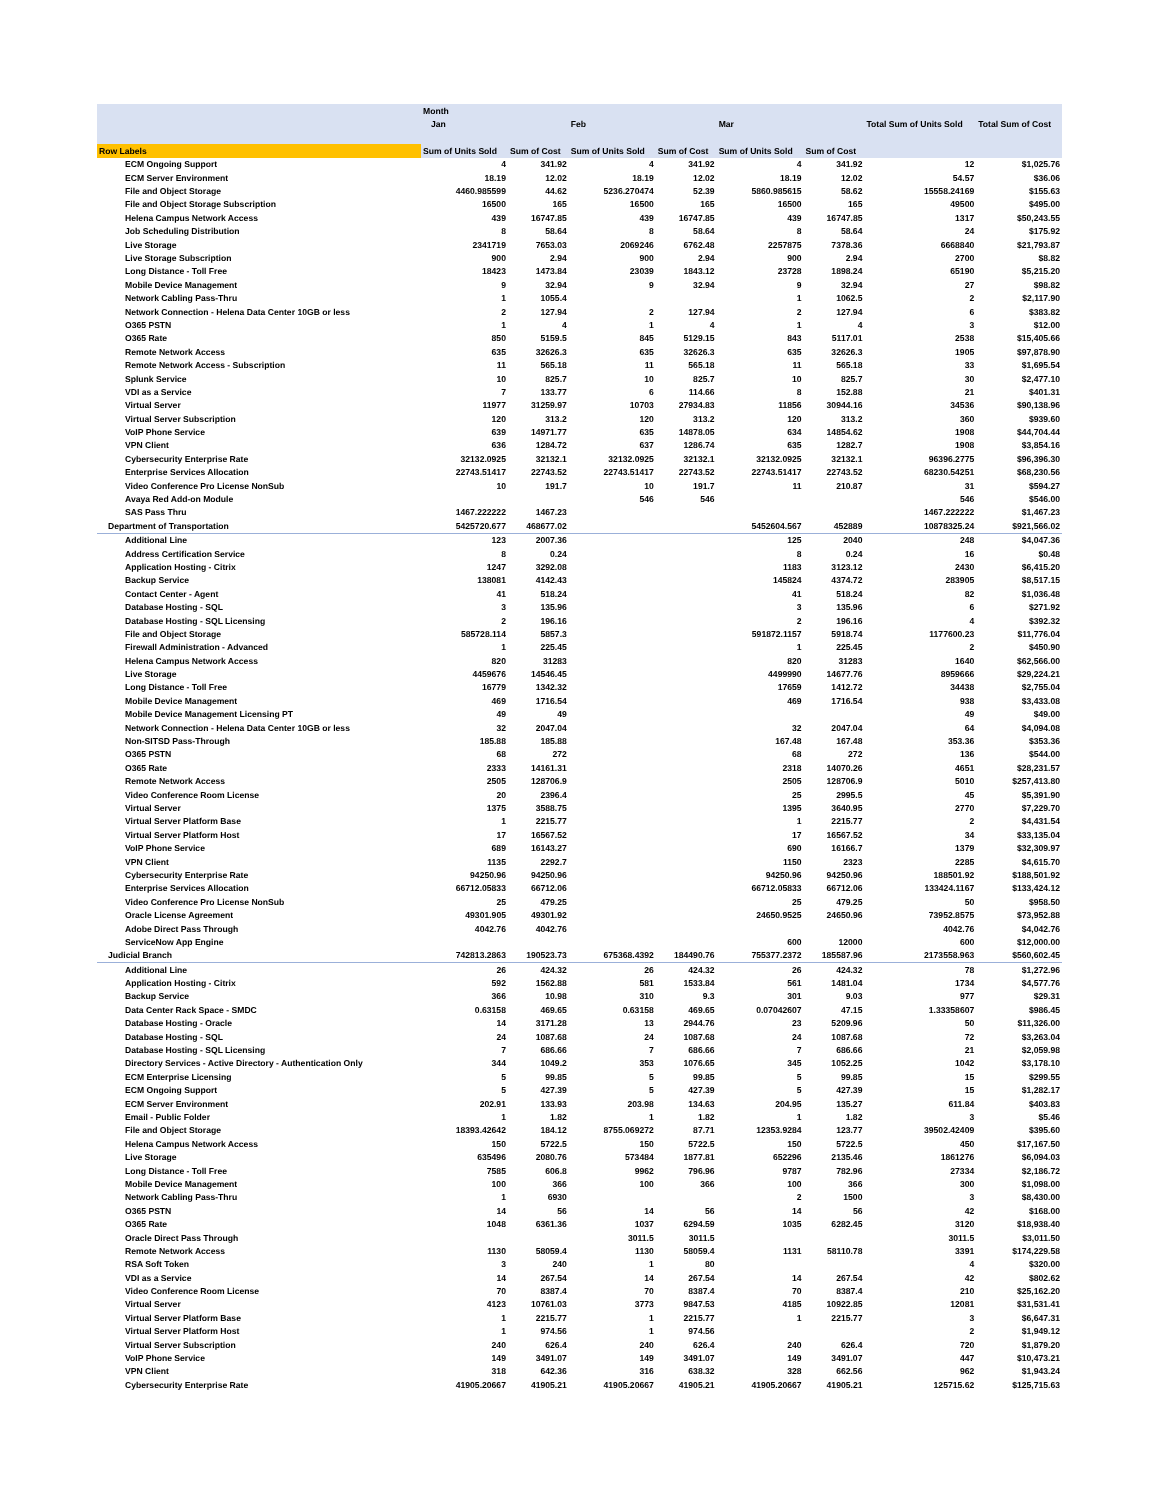| | Month | | | | | | | |
| --- | --- | --- | --- | --- | --- | --- | --- | --- |
| | Jan | | Feb | | Mar | | Total Sum of Units Sold | Total Sum of Cost |
| Row Labels | Sum of Units Sold | Sum of Cost | Sum of Units Sold | Sum of Cost | Sum of Units Sold | Sum of Cost | | |
| ECM Ongoing Support | 4 | 341.92 | 4 | 341.92 | 4 | 341.92 | 12 | $1,025.76 |
| ECM Server Environment | 18.19 | 12.02 | 18.19 | 12.02 | 18.19 | 12.02 | 54.57 | $36.06 |
| File and Object Storage | 4460.985599 | 44.62 | 5236.270474 | 52.39 | 5860.985615 | 58.62 | 15558.24169 | $155.63 |
| File and Object Storage Subscription | 16500 | 165 | 16500 | 165 | 16500 | 165 | 49500 | $495.00 |
| Helena Campus Network Access | 439 | 16747.85 | 439 | 16747.85 | 439 | 16747.85 | 1317 | $50,243.55 |
| Job Scheduling Distribution | 8 | 58.64 | 8 | 58.64 | 8 | 58.64 | 24 | $175.92 |
| Live Storage | 2341719 | 7653.03 | 2069246 | 6762.48 | 2257875 | 7378.36 | 6668840 | $21,793.87 |
| Live Storage Subscription | 900 | 2.94 | 900 | 2.94 | 900 | 2.94 | 2700 | $8.82 |
| Long Distance - Toll Free | 18423 | 1473.84 | 23039 | 1843.12 | 23728 | 1898.24 | 65190 | $5,215.20 |
| Mobile Device Management | 9 | 32.94 | 9 | 32.94 | 9 | 32.94 | 27 | $98.82 |
| Network Cabling Pass-Thru | 1 | 1055.4 | | | 1 | 1062.5 | 2 | $2,117.90 |
| Network Connection - Helena Data Center 10GB or less | 2 | 127.94 | 2 | 127.94 | 2 | 127.94 | 6 | $383.82 |
| O365 PSTN | 1 | 4 | 1 | 4 | 1 | 4 | 3 | $12.00 |
| O365 Rate | 850 | 5159.5 | 845 | 5129.15 | 843 | 5117.01 | 2538 | $15,405.66 |
| Remote Network Access | 635 | 32626.3 | 635 | 32626.3 | 635 | 32626.3 | 1905 | $97,878.90 |
| Remote Network Access - Subscription | 11 | 565.18 | 11 | 565.18 | 11 | 565.18 | 33 | $1,695.54 |
| Splunk Service | 10 | 825.7 | 10 | 825.7 | 10 | 825.7 | 30 | $2,477.10 |
| VDI as a Service | 7 | 133.77 | 6 | 114.66 | 8 | 152.88 | 21 | $401.31 |
| Virtual Server | 11977 | 31259.97 | 10703 | 27934.83 | 11856 | 30944.16 | 34536 | $90,138.96 |
| Virtual Server Subscription | 120 | 313.2 | 120 | 313.2 | 120 | 313.2 | 360 | $939.60 |
| VoIP Phone Service | 639 | 14971.77 | 635 | 14878.05 | 634 | 14854.62 | 1908 | $44,704.44 |
| VPN Client | 636 | 1284.72 | 637 | 1286.74 | 635 | 1282.7 | 1908 | $3,854.16 |
| Cybersecurity Enterprise Rate | 32132.0925 | 32132.1 | 32132.0925 | 32132.1 | 32132.0925 | 32132.1 | 96396.2775 | $96,396.30 |
| Enterprise Services Allocation | 22743.51417 | 22743.52 | 22743.51417 | 22743.52 | 22743.51417 | 22743.52 | 68230.54251 | $68,230.56 |
| Video Conference Pro License NonSub | 10 | 191.7 | 10 | 191.7 | 11 | 210.87 | 31 | $594.27 |
| Avaya Red Add-on Module | | | 546 | 546 | | | 546 | $546.00 |
| SAS Pass Thru | 1467.222222 | 1467.23 | | | | | 1467.222222 | $1,467.23 |
| Department of Transportation | 5425720.677 | 468677.02 | | | 5452604.567 | 452889 | 10878325.24 | $921,566.02 |
| Additional Line | 123 | 2007.36 | | | 125 | 2040 | 248 | $4,047.36 |
| Address Certification Service | 8 | 0.24 | | | 8 | 0.24 | 16 | $0.48 |
| Application Hosting - Citrix | 1247 | 3292.08 | | | 1183 | 3123.12 | 2430 | $6,415.20 |
| Backup Service | 138081 | 4142.43 | | | 145824 | 4374.72 | 283905 | $8,517.15 |
| Contact Center - Agent | 41 | 518.24 | | | 41 | 518.24 | 82 | $1,036.48 |
| Database Hosting - SQL | 3 | 135.96 | | | 3 | 135.96 | 6 | $271.92 |
| Database Hosting - SQL Licensing | 2 | 196.16 | | | 2 | 196.16 | 4 | $392.32 |
| File and Object Storage | 585728.114 | 5857.3 | | | 591872.1157 | 5918.74 | 1177600.23 | $11,776.04 |
| Firewall Administration - Advanced | 1 | 225.45 | | | 1 | 225.45 | 2 | $450.90 |
| Helena Campus Network Access | 820 | 31283 | | | 820 | 31283 | 1640 | $62,566.00 |
| Live Storage | 4459676 | 14546.45 | | | 4499990 | 14677.76 | 8959666 | $29,224.21 |
| Long Distance - Toll Free | 16779 | 1342.32 | | | 17659 | 1412.72 | 34438 | $2,755.04 |
| Mobile Device Management | 469 | 1716.54 | | | 469 | 1716.54 | 938 | $3,433.08 |
| Mobile Device Management Licensing PT | 49 | 49 | | | | | 49 | $49.00 |
| Network Connection - Helena Data Center 10GB or less | 32 | 2047.04 | | | 32 | 2047.04 | 64 | $4,094.08 |
| Non-SITSD Pass-Through | 185.88 | 185.88 | | | 167.48 | 167.48 | 353.36 | $353.36 |
| O365 PSTN | 68 | 272 | | | 68 | 272 | 136 | $544.00 |
| O365 Rate | 2333 | 14161.31 | | | 2318 | 14070.26 | 4651 | $28,231.57 |
| Remote Network Access | 2505 | 128706.9 | | | 2505 | 128706.9 | 5010 | $257,413.80 |
| Video Conference Room License | 20 | 2396.4 | | | 25 | 2995.5 | 45 | $5,391.90 |
| Virtual Server | 1375 | 3588.75 | | | 1395 | 3640.95 | 2770 | $7,229.70 |
| Virtual Server Platform Base | 1 | 2215.77 | | | 1 | 2215.77 | 2 | $4,431.54 |
| Virtual Server Platform Host | 17 | 16567.52 | | | 17 | 16567.52 | 34 | $33,135.04 |
| VoIP Phone Service | 689 | 16143.27 | | | 690 | 16166.7 | 1379 | $32,309.97 |
| VPN Client | 1135 | 2292.7 | | | 1150 | 2323 | 2285 | $4,615.70 |
| Cybersecurity Enterprise Rate | 94250.96 | 94250.96 | | | 94250.96 | 94250.96 | 188501.92 | $188,501.92 |
| Enterprise Services Allocation | 66712.05833 | 66712.06 | | | 66712.05833 | 66712.06 | 133424.1167 | $133,424.12 |
| Video Conference Pro License NonSub | 25 | 479.25 | | | 25 | 479.25 | 50 | $958.50 |
| Oracle License Agreement | 49301.905 | 49301.92 | | | 24650.9525 | 24650.96 | 73952.8575 | $73,952.88 |
| Adobe Direct Pass Through | 4042.76 | 4042.76 | | | | | 4042.76 | $4,042.76 |
| ServiceNow App Engine | | | | | 600 | 12000 | 600 | $12,000.00 |
| Judicial Branch | 742813.2863 | 190523.73 | 675368.4392 | 184490.76 | 755377.2372 | 185587.96 | 2173558.963 | $560,602.45 |
| Additional Line | 26 | 424.32 | 26 | 424.32 | 26 | 424.32 | 78 | $1,272.96 |
| Application Hosting - Citrix | 592 | 1562.88 | 581 | 1533.84 | 561 | 1481.04 | 1734 | $4,577.76 |
| Backup Service | 366 | 10.98 | 310 | 9.3 | 301 | 9.03 | 977 | $29.31 |
| Data Center Rack Space - SMDC | 0.63158 | 469.65 | 0.63158 | 469.65 | 0.07042607 | 47.15 | 1.33358607 | $986.45 |
| Database Hosting - Oracle | 14 | 3171.28 | 13 | 2944.76 | 23 | 5209.96 | 50 | $11,326.00 |
| Database Hosting - SQL | 24 | 1087.68 | 24 | 1087.68 | 24 | 1087.68 | 72 | $3,263.04 |
| Database Hosting - SQL Licensing | 7 | 686.66 | 7 | 686.66 | 7 | 686.66 | 21 | $2,059.98 |
| Directory Services - Active Directory - Authentication Only | 344 | 1049.2 | 353 | 1076.65 | 345 | 1052.25 | 1042 | $3,178.10 |
| ECM Enterprise Licensing | 5 | 99.85 | 5 | 99.85 | 5 | 99.85 | 15 | $299.55 |
| ECM Ongoing Support | 5 | 427.39 | 5 | 427.39 | 5 | 427.39 | 15 | $1,282.17 |
| ECM Server Environment | 202.91 | 133.93 | 203.98 | 134.63 | 204.95 | 135.27 | 611.84 | $403.83 |
| Email - Public Folder | 1 | 1.82 | 1 | 1.82 | 1 | 1.82 | 3 | $5.46 |
| File and Object Storage | 18393.42642 | 184.12 | 8755.069272 | 87.71 | 12353.9284 | 123.77 | 39502.42409 | $395.60 |
| Helena Campus Network Access | 150 | 5722.5 | 150 | 5722.5 | 150 | 5722.5 | 450 | $17,167.50 |
| Live Storage | 635496 | 2080.76 | 573484 | 1877.81 | 652296 | 2135.46 | 1861276 | $6,094.03 |
| Long Distance - Toll Free | 7585 | 606.8 | 9962 | 796.96 | 9787 | 782.96 | 27334 | $2,186.72 |
| Mobile Device Management | 100 | 366 | 100 | 366 | 100 | 366 | 300 | $1,098.00 |
| Network Cabling Pass-Thru | 1 | 6930 | | | 2 | 1500 | 3 | $8,430.00 |
| O365 PSTN | 14 | 56 | 14 | 56 | 14 | 56 | 42 | $168.00 |
| O365 Rate | 1048 | 6361.36 | 1037 | 6294.59 | 1035 | 6282.45 | 3120 | $18,938.40 |
| Oracle Direct Pass Through | | | 3011.5 | 3011.5 | | | 3011.5 | $3,011.50 |
| Remote Network Access | 1130 | 58059.4 | 1130 | 58059.4 | 1131 | 58110.78 | 3391 | $174,229.58 |
| RSA Soft Token | 3 | 240 | 1 | 80 | | | 4 | $320.00 |
| VDI as a Service | 14 | 267.54 | 14 | 267.54 | 14 | 267.54 | 42 | $802.62 |
| Video Conference Room License | 70 | 8387.4 | 70 | 8387.4 | 70 | 8387.4 | 210 | $25,162.20 |
| Virtual Server | 4123 | 10761.03 | 3773 | 9847.53 | 4185 | 10922.85 | 12081 | $31,531.41 |
| Virtual Server Platform Base | 1 | 2215.77 | 1 | 2215.77 | 1 | 2215.77 | 3 | $6,647.31 |
| Virtual Server Platform Host | 1 | 974.56 | 1 | 974.56 | | | 2 | $1,949.12 |
| Virtual Server Subscription | 240 | 626.4 | 240 | 626.4 | 240 | 626.4 | 720 | $1,879.20 |
| VoIP Phone Service | 149 | 3491.07 | 149 | 3491.07 | 149 | 3491.07 | 447 | $10,473.21 |
| VPN Client | 318 | 642.36 | 316 | 638.32 | 328 | 662.56 | 962 | $1,943.24 |
| Cybersecurity Enterprise Rate | 41905.20667 | 41905.21 | 41905.20667 | 41905.21 | 41905.20667 | 41905.21 | 125715.62 | $125,715.63 |